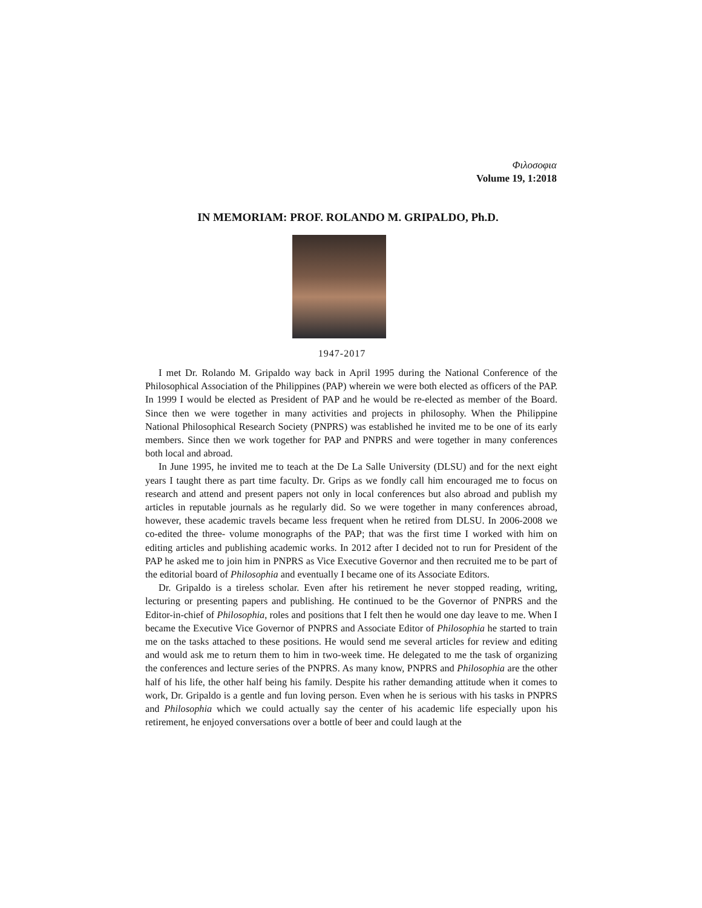Φιλοσοφια
Volume 19, 1:2018
IN MEMORIAM: PROF. ROLANDO M. GRIPALDO, Ph.D.
1947-2017
I met Dr. Rolando M. Gripaldo way back in April 1995 during the National Conference of the Philosophical Association of the Philippines (PAP) wherein we were both elected as officers of the PAP. In 1999 I would be elected as President of PAP and he would be re-elected as member of the Board. Since then we were together in many activities and projects in philosophy. When the Philippine National Philosophical Research Society (PNPRS) was established he invited me to be one of its early members. Since then we work together for PAP and PNPRS and were together in many conferences both local and abroad.
In June 1995, he invited me to teach at the De La Salle University (DLSU) and for the next eight years I taught there as part time faculty. Dr. Grips as we fondly call him encouraged me to focus on research and attend and present papers not only in local conferences but also abroad and publish my articles in reputable journals as he regularly did. So we were together in many conferences abroad, however, these academic travels became less frequent when he retired from DLSU. In 2006-2008 we co-edited the three- volume monographs of the PAP; that was the first time I worked with him on editing articles and publishing academic works. In 2012 after I decided not to run for President of the PAP he asked me to join him in PNPRS as Vice Executive Governor and then recruited me to be part of the editorial board of Philosophia and eventually I became one of its Associate Editors.
Dr. Gripaldo is a tireless scholar. Even after his retirement he never stopped reading, writing, lecturing or presenting papers and publishing. He continued to be the Governor of PNPRS and the Editor-in-chief of Philosophia, roles and positions that I felt then he would one day leave to me. When I became the Executive Vice Governor of PNPRS and Associate Editor of Philosophia he started to train me on the tasks attached to these positions. He would send me several articles for review and editing and would ask me to return them to him in two-week time. He delegated to me the task of organizing the conferences and lecture series of the PNPRS. As many know, PNPRS and Philosophia are the other half of his life, the other half being his family. Despite his rather demanding attitude when it comes to work, Dr. Gripaldo is a gentle and fun loving person. Even when he is serious with his tasks in PNPRS and Philosophia which we could actually say the center of his academic life especially upon his retirement, he enjoyed conversations over a bottle of beer and could laugh at the